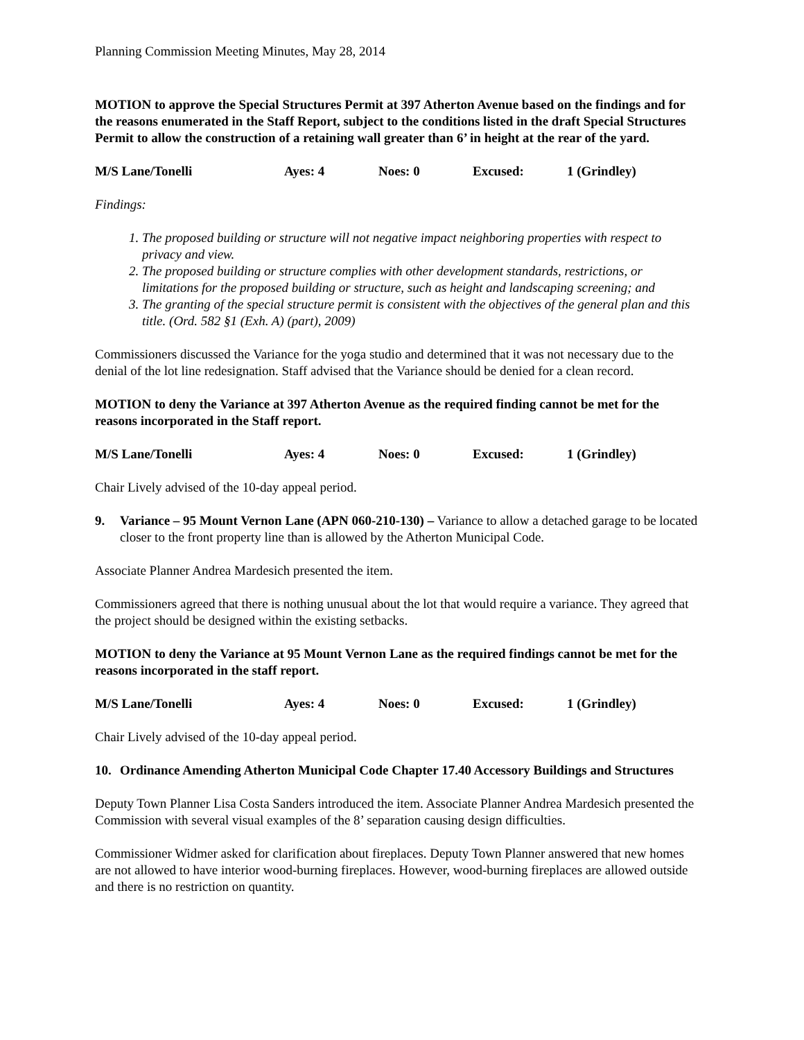Planning Commission Meeting Minutes, May 28, 2014
MOTION to approve the Special Structures Permit at 397 Atherton Avenue based on the findings and for the reasons enumerated in the Staff Report, subject to the conditions listed in the draft Special Structures Permit to allow the construction of a retaining wall greater than 6’ in height at the rear of the yard.
M/S Lane/Tonelli Ayes: 4 Noes: 0 Excused: 1 (Grindley)
Findings:
1. The proposed building or structure will not negative impact neighboring properties with respect to privacy and view.
2. The proposed building or structure complies with other development standards, restrictions, or limitations for the proposed building or structure, such as height and landscaping screening; and
3. The granting of the special structure permit is consistent with the objectives of the general plan and this title. (Ord. 582 §1 (Exh. A) (part), 2009)
Commissioners discussed the Variance for the yoga studio and determined that it was not necessary due to the denial of the lot line redesignation. Staff advised that the Variance should be denied for a clean record.
MOTION to deny the Variance at 397 Atherton Avenue as the required finding cannot be met for the reasons incorporated in the Staff report.
M/S Lane/Tonelli Ayes: 4 Noes: 0 Excused: 1 (Grindley)
Chair Lively advised of the 10-day appeal period.
9. Variance – 95 Mount Vernon Lane (APN 060-210-130) – Variance to allow a detached garage to be located closer to the front property line than is allowed by the Atherton Municipal Code.
Associate Planner Andrea Mardesich presented the item.
Commissioners agreed that there is nothing unusual about the lot that would require a variance. They agreed that the project should be designed within the existing setbacks.
MOTION to deny the Variance at 95 Mount Vernon Lane as the required findings cannot be met for the reasons incorporated in the staff report.
M/S Lane/Tonelli Ayes: 4 Noes: 0 Excused: 1 (Grindley)
Chair Lively advised of the 10-day appeal period.
10. Ordinance Amending Atherton Municipal Code Chapter 17.40 Accessory Buildings and Structures
Deputy Town Planner Lisa Costa Sanders introduced the item. Associate Planner Andrea Mardesich presented the Commission with several visual examples of the 8’ separation causing design difficulties.
Commissioner Widmer asked for clarification about fireplaces. Deputy Town Planner answered that new homes are not allowed to have interior wood-burning fireplaces. However, wood-burning fireplaces are allowed outside and there is no restriction on quantity.